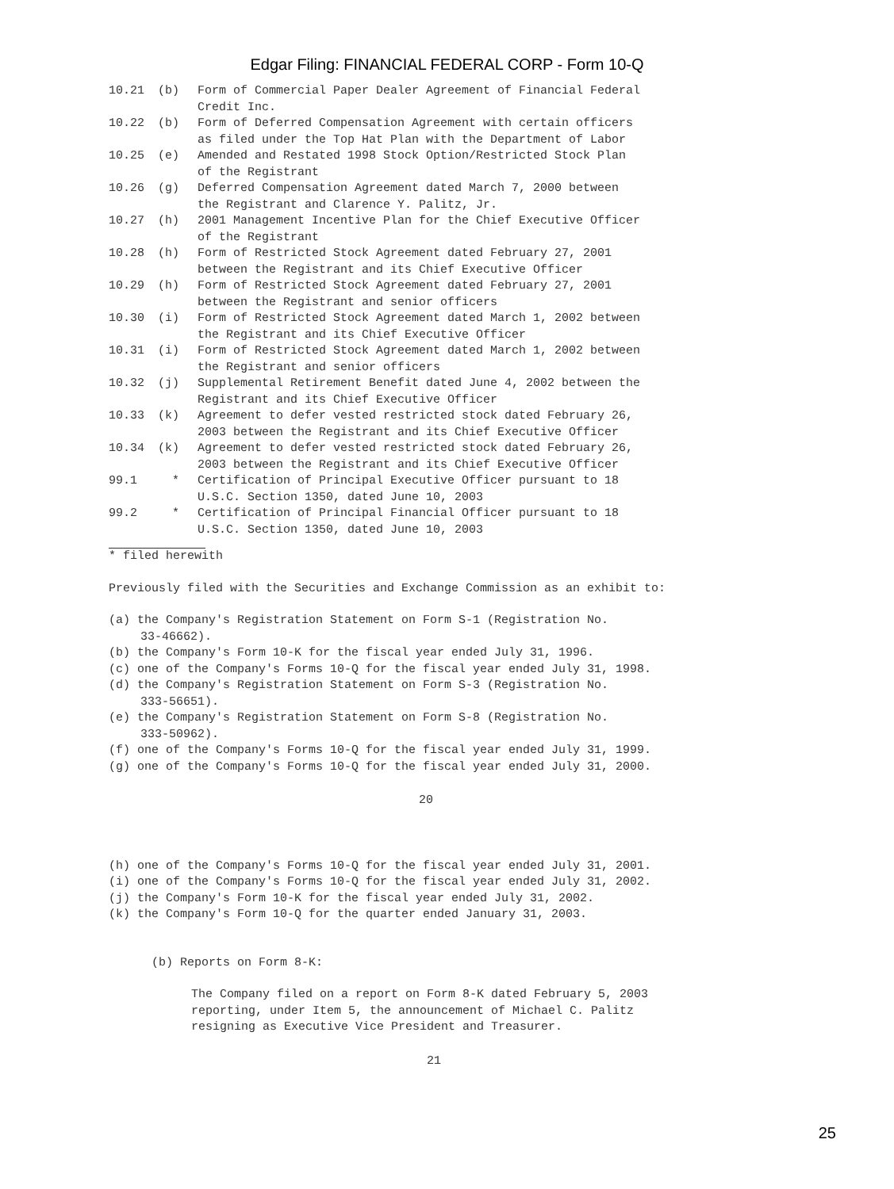Edgar Filing: FINANCIAL FEDERAL CORP - Form 10-Q
| 10.21 | (b) | Form of Commercial Paper Dealer Agreement of Financial Federal Credit Inc. |
| 10.22 | (b) | Form of Deferred Compensation Agreement with certain officers as filed under the Top Hat Plan with the Department of Labor |
| 10.25 | (e) | Amended and Restated 1998 Stock Option/Restricted Stock Plan of the Registrant |
| 10.26 | (g) | Deferred Compensation Agreement dated March 7, 2000 between the Registrant and Clarence Y. Palitz, Jr. |
| 10.27 | (h) | 2001 Management Incentive Plan for the Chief Executive Officer of the Registrant |
| 10.28 | (h) | Form of Restricted Stock Agreement dated February 27, 2001 between the Registrant and its Chief Executive Officer |
| 10.29 | (h) | Form of Restricted Stock Agreement dated February 27, 2001 between the Registrant and senior officers |
| 10.30 | (i) | Form of Restricted Stock Agreement dated March 1, 2002 between the Registrant and its Chief Executive Officer |
| 10.31 | (i) | Form of Restricted Stock Agreement dated March 1, 2002 between the Registrant and senior officers |
| 10.32 | (j) | Supplemental Retirement Benefit dated June 4, 2002 between the Registrant and its Chief Executive Officer |
| 10.33 | (k) | Agreement to defer vested restricted stock dated February 26, 2003 between the Registrant and its Chief Executive Officer |
| 10.34 | (k) | Agreement to defer vested restricted stock dated February 26, 2003 between the Registrant and its Chief Executive Officer |
| 99.1 | * | Certification of Principal Executive Officer pursuant to 18 U.S.C. Section 1350, dated June 10, 2003 |
| 99.2 | * | Certification of Principal Financial Officer pursuant to 18 U.S.C. Section 1350, dated June 10, 2003 |
* filed herewith
Previously filed with the Securities and Exchange Commission as an exhibit to:
(a) the Company's Registration Statement on Form S-1 (Registration No.
33-46662).
(b) the Company's Form 10-K for the fiscal year ended July 31, 1996.
(c) one of the Company's Forms 10-Q for the fiscal year ended July 31, 1998.
(d) the Company's Registration Statement on Form S-3 (Registration No.
333-56651).
(e) the Company's Registration Statement on Form S-8 (Registration No.
333-50962).
(f) one of the Company's Forms 10-Q for the fiscal year ended July 31, 1999.
(g) one of the Company's Forms 10-Q for the fiscal year ended July 31, 2000.
20
(h) one of the Company's Forms 10-Q for the fiscal year ended July 31, 2001.
(i) one of the Company's Forms 10-Q for the fiscal year ended July 31, 2002.
(j) the Company's Form 10-K for the fiscal year ended July 31, 2002.
(k) the Company's Form 10-Q for the quarter ended January 31, 2003.
(b) Reports on Form 8-K:
The Company filed on a report on Form 8-K dated February 5, 2003
reporting, under Item 5, the announcement of Michael C. Palitz
resigning as Executive Vice President and Treasurer.
21
25